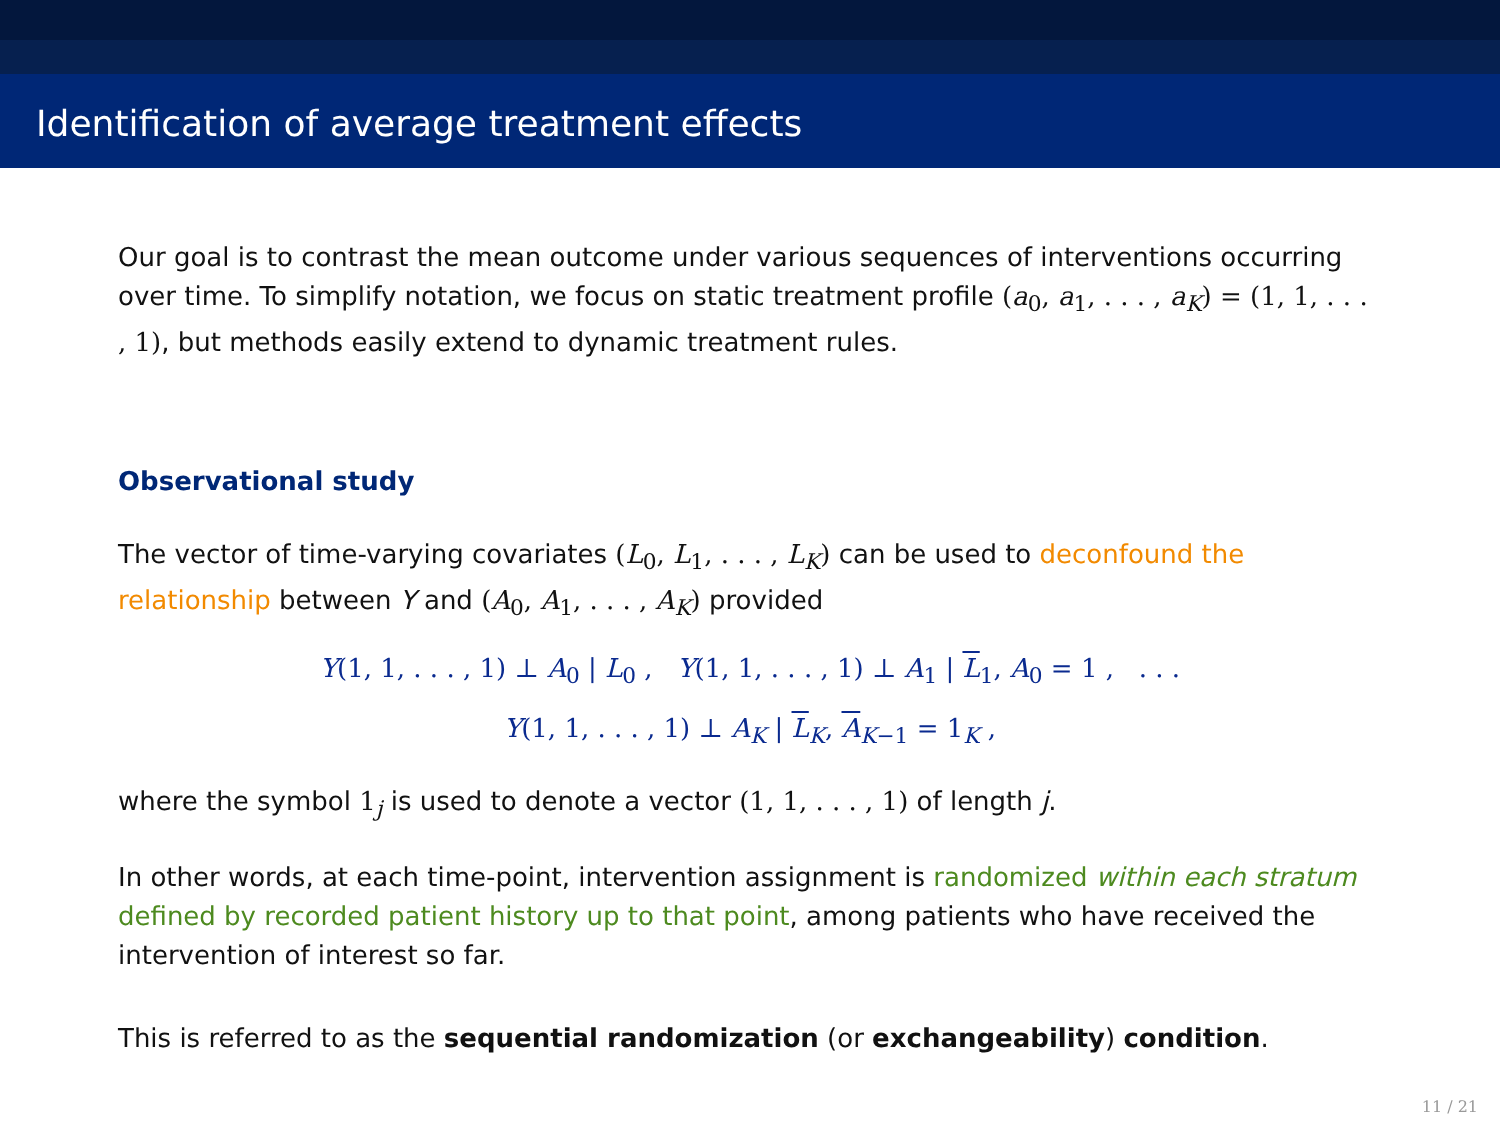Identification of average treatment effects
Our goal is to contrast the mean outcome under various sequences of interventions occurring over time. To simplify notation, we focus on static treatment profile (a<sub>0</sub>, a<sub>1</sub>, . . . , a<sub>K</sub>) = (1, 1, . . . , 1), but methods easily extend to dynamic treatment rules.
Observational study
The vector of time-varying covariates (L<sub>0</sub>, L<sub>1</sub>, . . . , L<sub>K</sub>) can be used to deconfound the relationship between Y and (A<sub>0</sub>, A<sub>1</sub>, . . . , A<sub>K</sub>) provided
Y(1, 1, . . . , 1) ⊥ A<sub>0</sub> | L<sub>0</sub> , Y(1, 1, . . . , 1) ⊥ A<sub>1</sub> | L<sub>1</sub>, A<sub>0</sub> = 1 , . . .
Y(1, 1, . . . , 1) ⊥ A<sub>K</sub> | L<sub>K</sub>, A<sub>K−1</sub> = 1<sub>K</sub> ,
where the symbol 1<sub>j</sub> is used to denote a vector (1, 1, . . . , 1) of length j.
In other words, at each time-point, intervention assignment is randomized within each stratum defined by recorded patient history up to that point, among patients who have received the intervention of interest so far.
This is referred to as the sequential randomization (or exchangeability) condition.
11 / 21